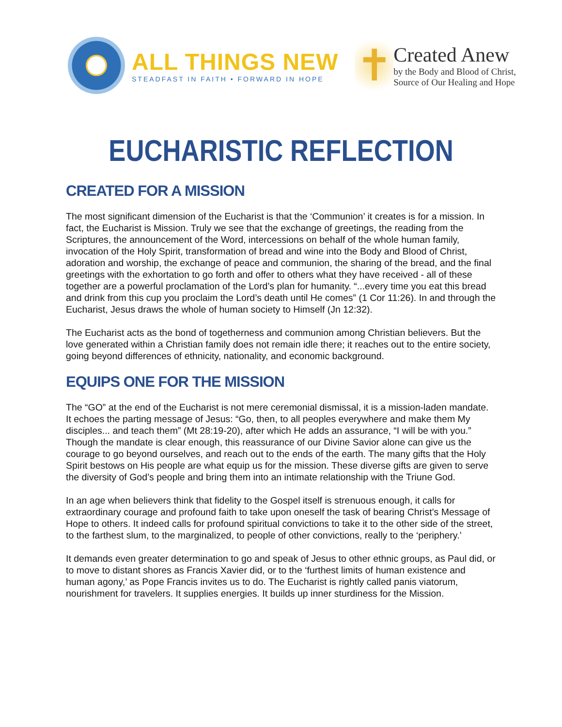ALL THINGS NEW
STEADFAST IN FAITH • FORWARD IN HOPE
✝
Created Anew
by the Body and Blood of Christ,
Source of Our Healing and Hope
EUCHARISTIC REFLECTION
CREATED FOR A MISSION
The most significant dimension of the Eucharist is that the ‘Communion’ it creates is for a mission. In fact, the Eucharist is Mission. Truly we see that the exchange of greetings, the reading from the Scriptures, the announcement of the Word, intercessions on behalf of the whole human family, invocation of the Holy Spirit, transformation of bread and wine into the Body and Blood of Christ, adoration and worship, the exchange of peace and communion, the sharing of the bread, and the final greetings with the exhortation to go forth and offer to others what they have received - all of these together are a powerful proclamation of the Lord’s plan for humanity. “...every time you eat this bread and drink from this cup you proclaim the Lord’s death until He comes” (1 Cor 11:26). In and through the Eucharist, Jesus draws the whole of human society to Himself (Jn 12:32).
The Eucharist acts as the bond of togetherness and communion among Christian believers. But the love generated within a Christian family does not remain idle there; it reaches out to the entire society, going beyond differences of ethnicity, nationality, and economic background.
EQUIPS ONE FOR THE MISSION
The “GO” at the end of the Eucharist is not mere ceremonial dismissal, it is a mission-laden mandate. It echoes the parting message of Jesus: “Go, then, to all peoples everywhere and make them My disciples... and teach them” (Mt 28:19-20), after which He adds an assurance, “I will be with you.” Though the mandate is clear enough, this reassurance of our Divine Savior alone can give us the courage to go beyond ourselves, and reach out to the ends of the earth. The many gifts that the Holy Spirit bestows on His people are what equip us for the mission. These diverse gifts are given to serve the diversity of God’s people and bring them into an intimate relationship with the Triune God.
In an age when believers think that fidelity to the Gospel itself is strenuous enough, it calls for extraordinary courage and profound faith to take upon oneself the task of bearing Christ’s Message of Hope to others. It indeed calls for profound spiritual convictions to take it to the other side of the street, to the farthest slum, to the marginalized, to people of other convictions, really to the ‘periphery.’
It demands even greater determination to go and speak of Jesus to other ethnic groups, as Paul did, or to move to distant shores as Francis Xavier did, or to the ‘furthest limits of human existence and human agony,’ as Pope Francis invites us to do. The Eucharist is rightly called panis viatorum, nourishment for travelers. It supplies energies. It builds up inner sturdiness for the Mission.